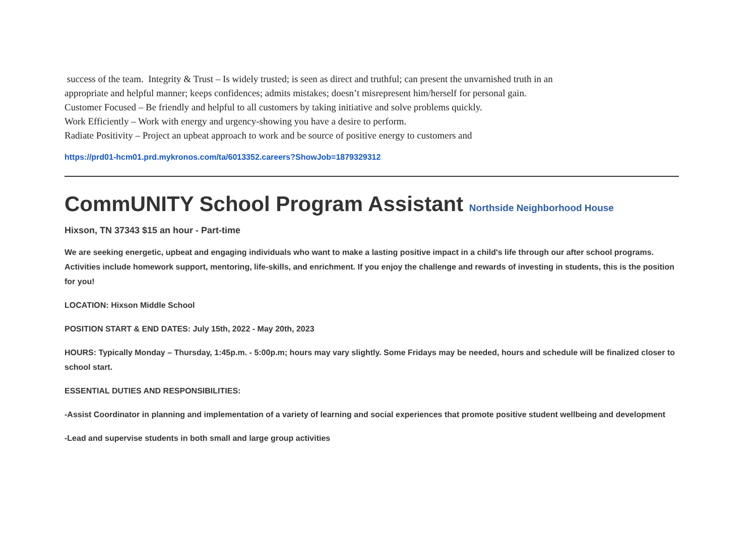success of the team. Integrity & Trust – Is widely trusted; is seen as direct and truthful; can present the unvarnished truth in an
appropriate and helpful manner; keeps confidences; admits mistakes; doesn’t misrepresent him/herself for personal gain.
Customer Focused – Be friendly and helpful to all customers by taking initiative and solve problems quickly.
Work Efficiently – Work with energy and urgency-showing you have a desire to perform.
Radiate Positivity – Project an upbeat approach to work and be source of positive energy to customers and
https://prd01-hcm01.prd.mykronos.com/ta/6013352.careers?ShowJob=1879329312
CommUNITY School Program Assistant Northside Neighborhood House
Hixson, TN 37343 $15 an hour - Part-time
We are seeking energetic, upbeat and engaging individuals who want to make a lasting positive impact in a child's life through our after school programs. Activities include homework support, mentoring, life-skills, and enrichment. If you enjoy the challenge and rewards of investing in students, this is the position for you!
LOCATION: Hixson Middle School
POSITION START & END DATES: July 15th, 2022 - May 20th, 2023
HOURS: Typically Monday – Thursday, 1:45p.m. - 5:00p.m; hours may vary slightly. Some Fridays may be needed, hours and schedule will be finalized closer to school start.
ESSENTIAL DUTIES AND RESPONSIBILITIES:
-Assist Coordinator in planning and implementation of a variety of learning and social experiences that promote positive student wellbeing and development
-Lead and supervise students in both small and large group activities